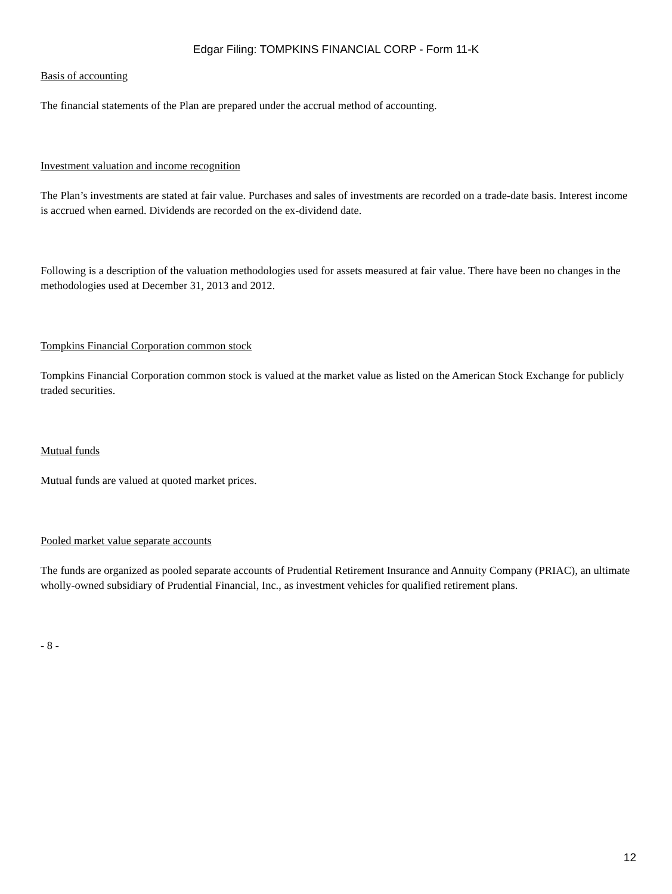Edgar Filing: TOMPKINS FINANCIAL CORP - Form 11-K
Basis of accounting
The financial statements of the Plan are prepared under the accrual method of accounting.
Investment valuation and income recognition
The Plan’s investments are stated at fair value. Purchases and sales of investments are recorded on a trade-date basis. Interest income is accrued when earned. Dividends are recorded on the ex-dividend date.
Following is a description of the valuation methodologies used for assets measured at fair value. There have been no changes in the methodologies used at December 31, 2013 and 2012.
Tompkins Financial Corporation common stock
Tompkins Financial Corporation common stock is valued at the market value as listed on the American Stock Exchange for publicly traded securities.
Mutual funds
Mutual funds are valued at quoted market prices.
Pooled market value separate accounts
The funds are organized as pooled separate accounts of Prudential Retirement Insurance and Annuity Company (PRIAC), an ultimate wholly-owned subsidiary of Prudential Financial, Inc., as investment vehicles for qualified retirement plans.
- 8 -
12